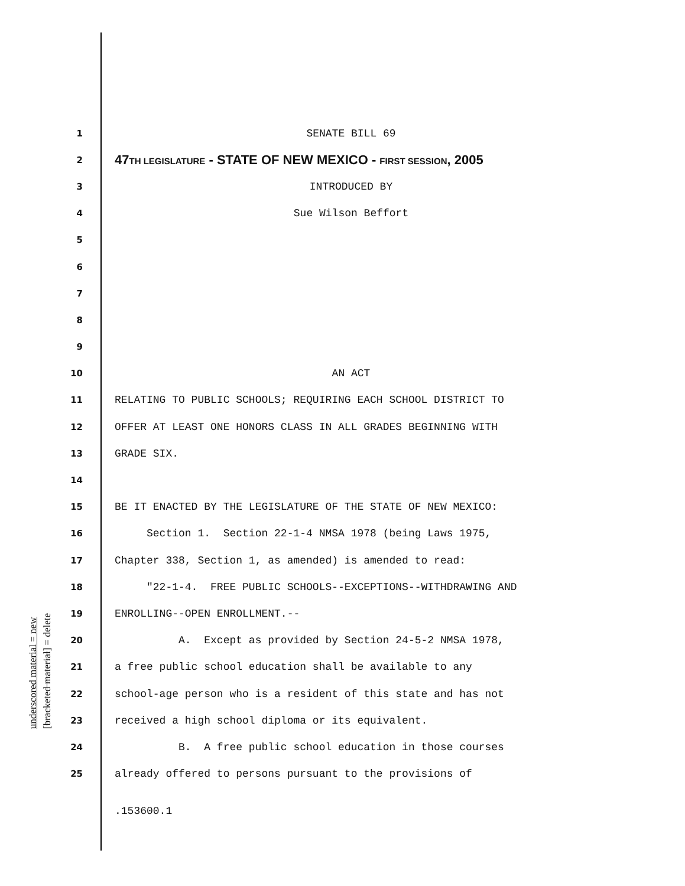underscored material = new
[bracketed material] = delete
1 SENATE BILL 69
2 47TH LEGISLATURE - STATE OF NEW MEXICO - FIRST SESSION, 2005
3 INTRODUCED BY
4 Sue Wilson Beffort
5
6
7
8
9
10 AN ACT
11 RELATING TO PUBLIC SCHOOLS; REQUIRING EACH SCHOOL DISTRICT TO
12 OFFER AT LEAST ONE HONORS CLASS IN ALL GRADES BEGINNING WITH
13 GRADE SIX.
14
15 BE IT ENACTED BY THE LEGISLATURE OF THE STATE OF NEW MEXICO:
16 Section 1. Section 22-1-4 NMSA 1978 (being Laws 1975,
17 Chapter 338, Section 1, as amended) is amended to read:
18 "22-1-4. FREE PUBLIC SCHOOLS--EXCEPTIONS--WITHDRAWING AND
19 ENROLLING--OPEN ENROLLMENT.--
20 A. Except as provided by Section 24-5-2 NMSA 1978,
21 a free public school education shall be available to any
22 school-age person who is a resident of this state and has not
23 received a high school diploma or its equivalent.
24 B. A free public school education in those courses
25 already offered to persons pursuant to the provisions of
.153600.1